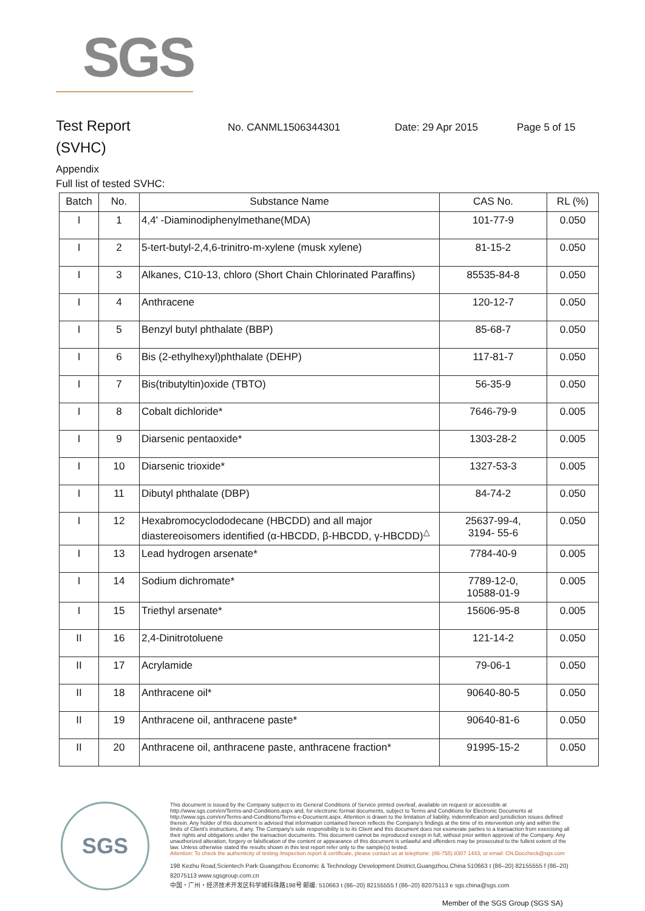SGS
Test Report
No. CANML1506344301 Date: 29 Apr 2015 Page 5 of 15
(SVHC)
Appendix
Full list of tested SVHC:
| Batch | No. | Substance Name | CAS No. | RL (%) |
| --- | --- | --- | --- | --- |
| I | 1 | 4,4' -Diaminodiphenylmethane(MDA) | 101-77-9 | 0.050 |
| I | 2 | 5-tert-butyl-2,4,6-trinitro-m-xylene (musk xylene) | 81-15-2 | 0.050 |
| I | 3 | Alkanes, C10-13, chloro (Short Chain Chlorinated Paraffins) | 85535-84-8 | 0.050 |
| I | 4 | Anthracene | 120-12-7 | 0.050 |
| I | 5 | Benzyl butyl phthalate (BBP) | 85-68-7 | 0.050 |
| I | 6 | Bis (2-ethylhexyl)phthalate (DEHP) | 117-81-7 | 0.050 |
| I | 7 | Bis(tributyltin)oxide (TBTO) | 56-35-9 | 0.050 |
| I | 8 | Cobalt dichloride* | 7646-79-9 | 0.005 |
| I | 9 | Diarsenic pentaoxide* | 1303-28-2 | 0.005 |
| I | 10 | Diarsenic trioxide* | 1327-53-3 | 0.005 |
| I | 11 | Dibutyl phthalate (DBP) | 84-74-2 | 0.050 |
| I | 12 | Hexabromocyclododecane (HBCDD) and all major diastereoisomers identified (α-HBCDD, β-HBCDD, γ-HBCDD)<sup>△</sup> | 25637-99-4, 3194- 55-6 | 0.050 |
| I | 13 | Lead hydrogen arsenate* | 7784-40-9 | 0.005 |
| I | 14 | Sodium dichromate* | 7789-12-0, 10588-01-9 | 0.005 |
| I | 15 | Triethyl arsenate* | 15606-95-8 | 0.005 |
| II | 16 | 2,4-Dinitrotoluene | 121-14-2 | 0.050 |
| II | 17 | Acrylamide | 79-06-1 | 0.050 |
| II | 18 | Anthracene oil* | 90640-80-5 | 0.050 |
| II | 19 | Anthracene oil, anthracene paste* | 90640-81-6 | 0.050 |
| II | 20 | Anthracene oil, anthracene paste, anthracene fraction* | 91995-15-2 | 0.050 |
SGS
This document is issued by the Company subject to its General Conditions of Service printed overleaf, available on request or accessible at http://www.sgs.com/en/Terms-and-Conditions.aspx and, for electronic format documents, subject to Terms and Conditions for Electronic Documents at http://www.sgs.com/en/Terms-and-Conditions/Terms-e-Document.aspx. Attention is drawn to the limitation of liability, indemnification and jurisdiction issues defined therein. Any holder of this document is advised that information contained hereon reflects the Company's findings at the time of its intervention only and within the limits of Client's instructions, if any. The Company's sole responsibility is to its Client and this document does not exonerate parties to a transaction from exercising all their rights and obligations under the transaction documents. This document cannot be reproduced except in full, without prior written approval of the Company. Any unauthorized alteration, forgery or falsification of the content or appearance of this document is unlawful and offenders may be prosecuted to the fullest extent of the law. Unless otherwise stated the results shown in this test report refer only to the sample(s) tested.
Attention: To check the authenticity of testing /inspection report & certificate, please contact us at telephone: (86-755) 8307 1443, or email: CN.Doccheck@sgs.com
198 Kezhu Road,Scientech Park Guangzhou Economic & Technology Development District,Guangzhou,China 510663 t (86–20) 82155555 f (86–20) 82075113 www.sgsgroup.com.cn
中国・广州・经济技术开发区科学城科珠路198号 邮编: 510663 t (86–20) 82155555 f (86–20) 82075113 e sgs.china@sgs.com
Member of the SGS Group (SGS SA)